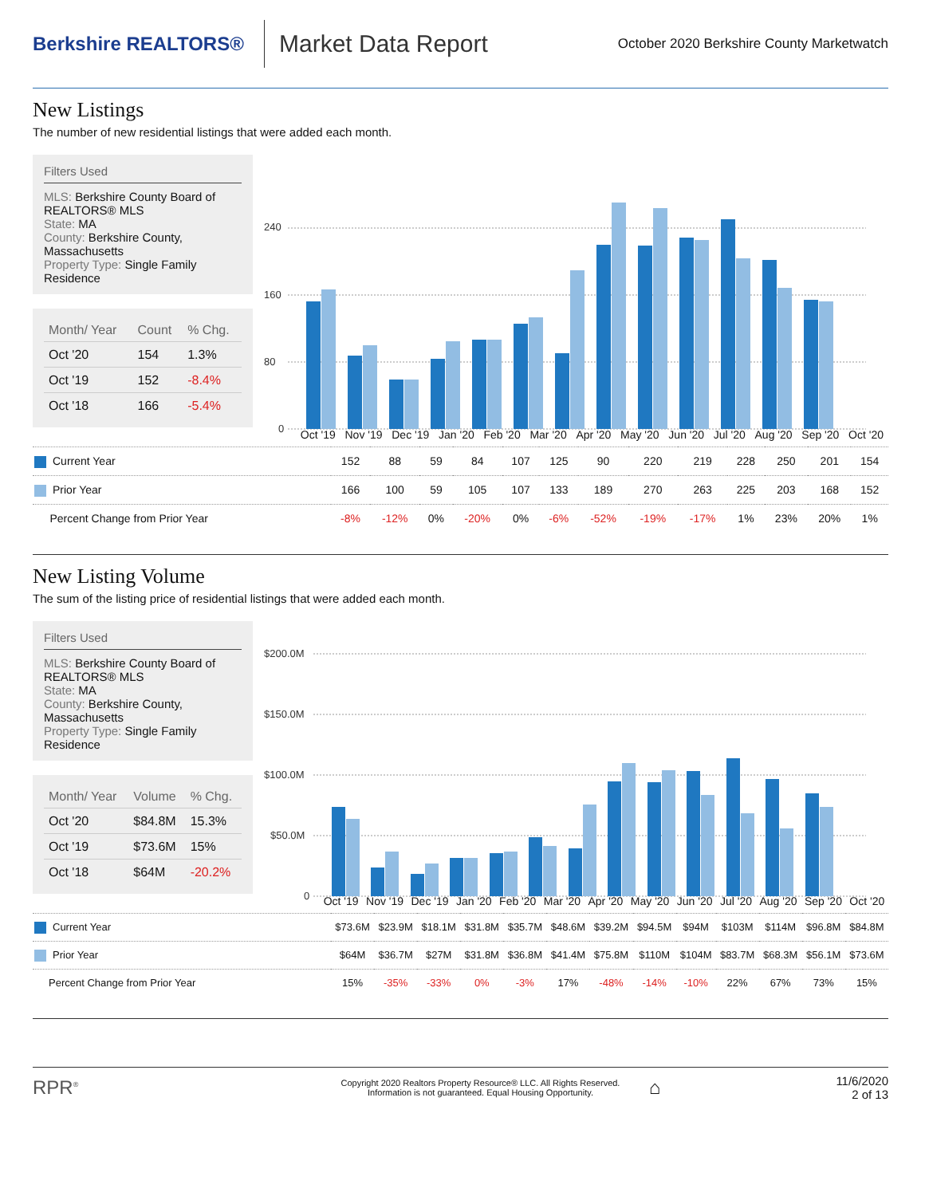Berkshire REALTORS®
Market Data Report
October 2020 Berkshire County Marketwatch
New Listings
The number of new residential listings that were added each month.
Filters Used
MLS: Berkshire County Board of REALTORS® MLS
State: MA
County: Berkshire County, Massachusetts
Property Type: Single Family Residence
| Month/ Year | Count | % Chg. |
| --- | --- | --- |
| Oct '20 | 154 | 1.3% |
| Oct '19 | 152 | -8.4% |
| Oct '18 | 166 | -5.4% |
240
160
80
0
Oct '19 Nov '19 Dec '19 Jan '20 Feb '20 Mar '20 Apr '20 May '20 Jun '20 Jul '20 Aug '20 Sep '20 Oct '20
| Current Year | 152 | 88 | 59 | 84 | 107 | 125 | 90 | 220 | 219 | 228 | 250 | 201 | 154 |
| Prior Year | 166 | 100 | 59 | 105 | 107 | 133 | 189 | 270 | 263 | 225 | 203 | 168 | 152 |
| Percent Change from Prior Year | -8% | -12% | 0% | -20% | 0% | -6% | -52% | -19% | -17% | 1% | 23% | 20% | 1% |
New Listing Volume
The sum of the listing price of residential listings that were added each month.
Filters Used
MLS: Berkshire County Board of REALTORS® MLS
State: MA
County: Berkshire County, Massachusetts
Property Type: Single Family Residence
| Month/ Year | Volume | % Chg. |
| --- | --- | --- |
| Oct '20 | $84.8M | 15.3% |
| Oct '19 | $73.6M | 15% |
| Oct '18 | $64M | -20.2% |
$200.0M
$150.0M
$100.0M
$50.0M
0
Oct '19 Nov '19 Dec '19 Jan '20 Feb '20 Mar '20 Apr '20 May '20 Jun '20 Jul '20 Aug '20 Sep '20 Oct '20
| Current Year | $73.6M | $23.9M | $18.1M | $31.8M | $35.7M | $48.6M | $39.2M | $94.5M | $94M | $103M | $114M | $96.8M | $84.8M |
| Prior Year | $64M | $36.7M | $27M | $31.8M | $36.8M | $41.4M | $75.8M | $110M | $104M | $83.7M | $68.3M | $56.1M | $73.6M |
| Percent Change from Prior Year | 15% | -35% | -33% | 0% | -3% | 17% | -48% | -14% | -10% | 22% | 67% | 73% | 15% |
RPR<sup>®</sup>
Copyright 2020 Realtors Property Resource® LLC. All Rights Reserved.
Information is not guaranteed. Equal Housing Opportunity.
⌂
11/6/2020
2 of 13